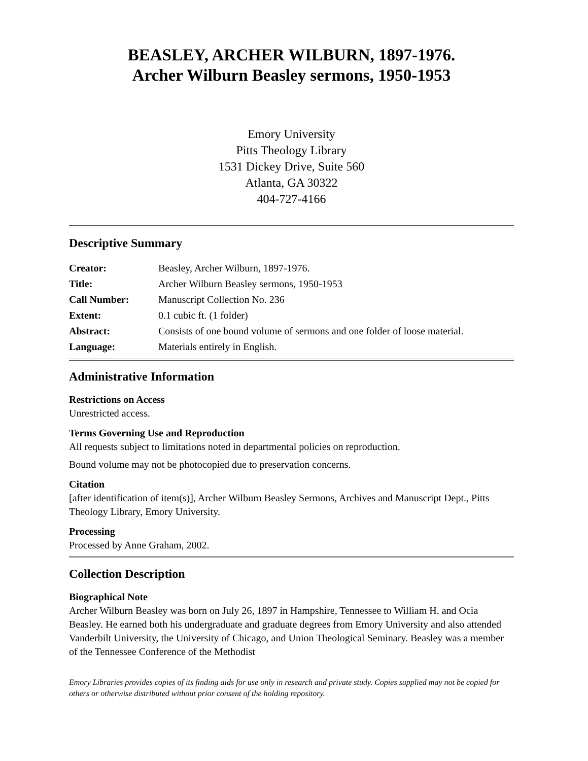BEASLEY, ARCHER WILBURN, 1897-1976.
Archer Wilburn Beasley sermons, 1950-1953
Emory University
Pitts Theology Library
1531 Dickey Drive, Suite 560
Atlanta, GA 30322
404-727-4166
Descriptive Summary
| Creator: | Beasley, Archer Wilburn, 1897-1976. |
| Title: | Archer Wilburn Beasley sermons, 1950-1953 |
| Call Number: | Manuscript Collection No. 236 |
| Extent: | 0.1 cubic ft. (1 folder) |
| Abstract: | Consists of one bound volume of sermons and one folder of loose material. |
| Language: | Materials entirely in English. |
Administrative Information
Restrictions on Access
Unrestricted access.
Terms Governing Use and Reproduction
All requests subject to limitations noted in departmental policies on reproduction.
Bound volume may not be photocopied due to preservation concerns.
Citation
[after identification of item(s)], Archer Wilburn Beasley Sermons, Archives and Manuscript Dept., Pitts Theology Library, Emory University.
Processing
Processed by Anne Graham, 2002.
Collection Description
Biographical Note
Archer Wilburn Beasley was born on July 26, 1897 in Hampshire, Tennessee to William H. and Ocia Beasley. He earned both his undergraduate and graduate degrees from Emory University and also attended Vanderbilt University, the University of Chicago, and Union Theological Seminary. Beasley was a member of the Tennessee Conference of the Methodist
Emory Libraries provides copies of its finding aids for use only in research and private study. Copies supplied may not be copied for others or otherwise distributed without prior consent of the holding repository.